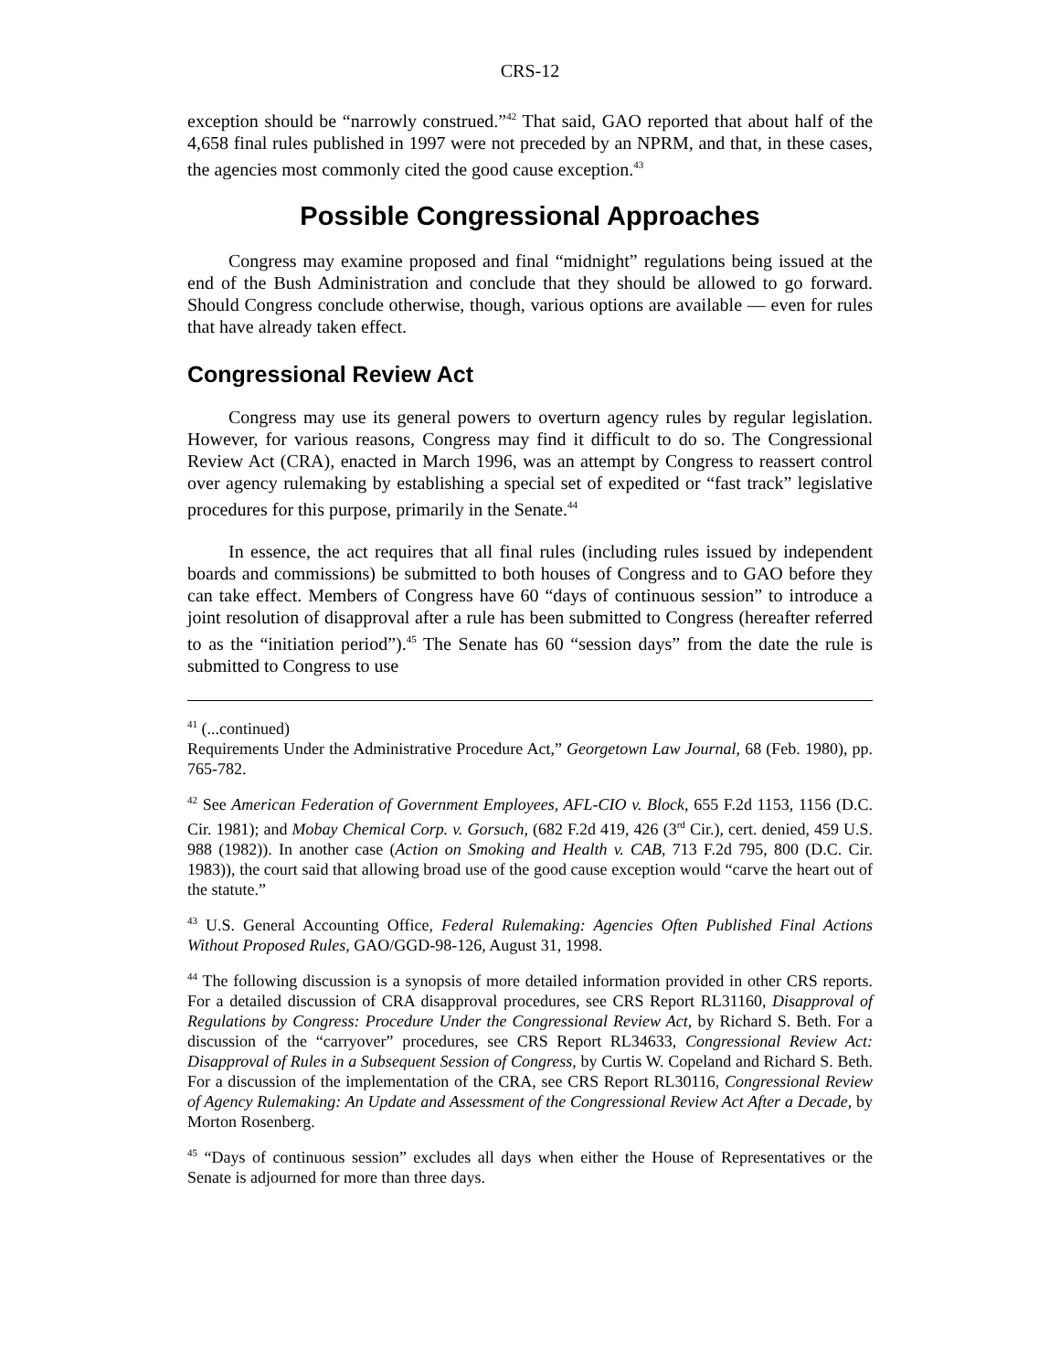CRS-12
exception should be “narrowly construed.”<sup>42</sup> That said, GAO reported that about half of the 4,658 final rules published in 1997 were not preceded by an NPRM, and that, in these cases, the agencies most commonly cited the good cause exception.<sup>43</sup>
Possible Congressional Approaches
Congress may examine proposed and final “midnight” regulations being issued at the end of the Bush Administration and conclude that they should be allowed to go forward. Should Congress conclude otherwise, though, various options are available — even for rules that have already taken effect.
Congressional Review Act
Congress may use its general powers to overturn agency rules by regular legislation. However, for various reasons, Congress may find it difficult to do so. The Congressional Review Act (CRA), enacted in March 1996, was an attempt by Congress to reassert control over agency rulemaking by establishing a special set of expedited or “fast track” legislative procedures for this purpose, primarily in the Senate.<sup>44</sup>
In essence, the act requires that all final rules (including rules issued by independent boards and commissions) be submitted to both houses of Congress and to GAO before they can take effect. Members of Congress have 60 “days of continuous session” to introduce a joint resolution of disapproval after a rule has been submitted to Congress (hereafter referred to as the “initiation period”).<sup>45</sup> The Senate has 60 “session days” from the date the rule is submitted to Congress to use
<sup>41</sup> (...continued)
Requirements Under the Administrative Procedure Act,” Georgetown Law Journal, 68 (Feb. 1980), pp. 765-782.
<sup>42</sup> See American Federation of Government Employees, AFL-CIO v. Block, 655 F.2d 1153, 1156 (D.C. Cir. 1981); and Mobay Chemical Corp. v. Gorsuch, (682 F.2d 419, 426 (3<sup>rd</sup> Cir.), cert. denied, 459 U.S. 988 (1982)). In another case (Action on Smoking and Health v. CAB, 713 F.2d 795, 800 (D.C. Cir. 1983)), the court said that allowing broad use of the good cause exception would “carve the heart out of the statute.”
<sup>43</sup> U.S. General Accounting Office, Federal Rulemaking: Agencies Often Published Final Actions Without Proposed Rules, GAO/GGD-98-126, August 31, 1998.
<sup>44</sup> The following discussion is a synopsis of more detailed information provided in other CRS reports. For a detailed discussion of CRA disapproval procedures, see CRS Report RL31160, Disapproval of Regulations by Congress: Procedure Under the Congressional Review Act, by Richard S. Beth. For a discussion of the “carryover” procedures, see CRS Report RL34633, Congressional Review Act: Disapproval of Rules in a Subsequent Session of Congress, by Curtis W. Copeland and Richard S. Beth. For a discussion of the implementation of the CRA, see CRS Report RL30116, Congressional Review of Agency Rulemaking: An Update and Assessment of the Congressional Review Act After a Decade, by Morton Rosenberg.
<sup>45</sup> “Days of continuous session” excludes all days when either the House of Representatives or the Senate is adjourned for more than three days.